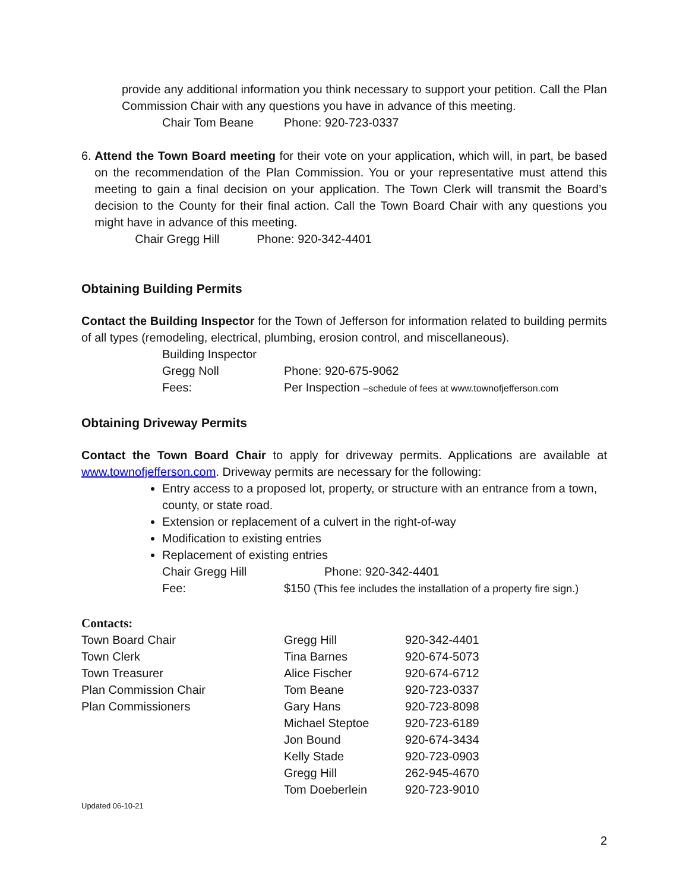provide any additional information you think necessary to support your petition. Call the Plan Commission Chair with any questions you have in advance of this meeting.
Chair Tom Beane Phone: 920-723-0337
6. Attend the Town Board meeting for their vote on your application, which will, in part, be based on the recommendation of the Plan Commission. You or your representative must attend this meeting to gain a final decision on your application. The Town Clerk will transmit the Board’s decision to the County for their final action. Call the Town Board Chair with any questions you might have in advance of this meeting.
Chair Gregg Hill Phone: 920-342-4401
Obtaining Building Permits
Contact the Building Inspector for the Town of Jefferson for information related to building permits of all types (remodeling, electrical, plumbing, erosion control, and miscellaneous).
Building Inspector
Gregg Noll Phone: 920-675-9062
Fees: Per Inspection –schedule of fees at www.townofjefferson.com
Obtaining Driveway Permits
Contact the Town Board Chair to apply for driveway permits. Applications are available at www.townofjefferson.com. Driveway permits are necessary for the following:
Entry access to a proposed lot, property, or structure with an entrance from a town, county, or state road.
Extension or replacement of a culvert in the right-of-way
Modification to existing entries
Replacement of existing entries
Chair Gregg Hill Phone: 920-342-4401
Fee: $150 (This fee includes the installation of a property fire sign.)
Contacts:
| Town Board Chair | Gregg Hill | 920-342-4401 |
| Town Clerk | Tina Barnes | 920-674-5073 |
| Town Treasurer | Alice Fischer | 920-674-6712 |
| Plan Commission Chair | Tom Beane | 920-723-0337 |
| Plan Commissioners | Gary Hans | 920-723-8098 |
| | Michael Steptoe | 920-723-6189 |
| | Jon Bound | 920-674-3434 |
| | Kelly Stade | 920-723-0903 |
| | Gregg Hill | 262-945-4670 |
| | Tom Doeberlein | 920-723-9010 |
Updated 06-10-21
2